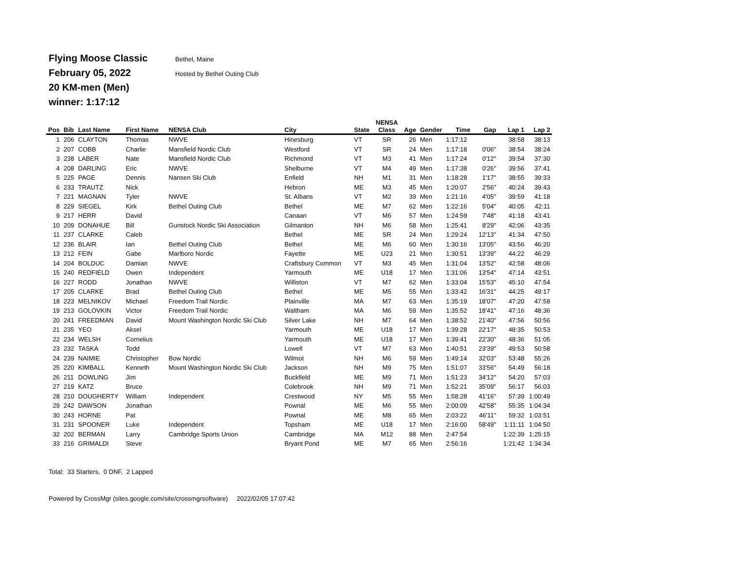Flying Moose Classic Bethel, Maine
February 05, 2022 Hosted by Bethel Outing Club
20 KM-men (Men)
winner: 1:17:12
| | | | | | | | NENSA | | | | | | |
| --- | --- | --- | --- | --- | --- | --- | --- | --- | --- | --- | --- | --- | --- |
| Pos | Bib | Last Name | First Name | NENSA Club | City | State | Class | Age | Gender | Time | Gap | Lap 1 | Lap 2 |
| 1 | 206 | CLAYTON | Thomas | NWVE | Hinesburg | VT | SR | 26 | Men | 1:17:12 | | 38:58 | 38:13 |
| 2 | 207 | COBB | Charlie | Mansfield Nordic Club | Westford | VT | SR | 24 | Men | 1:17:18 | 0'06" | 38:54 | 38:24 |
| 3 | 238 | LABER | Nate | Mansfield Nordic Club | Richmond | VT | M3 | 41 | Men | 1:17:24 | 0'12" | 39:54 | 37:30 |
| 4 | 208 | DARLING | Eric | NWVE | Shelburne | VT | M4 | 49 | Men | 1:17:38 | 0'26" | 39:56 | 37:41 |
| 5 | 225 | PAGE | Dennis | Nansen Ski Club | Enfield | NH | M1 | 31 | Men | 1:18:28 | 1'17" | 38:55 | 39:33 |
| 6 | 233 | TRAUTZ | Nick | | Hebron | ME | M3 | 45 | Men | 1:20:07 | 2'56" | 40:24 | 39:43 |
| 7 | 221 | MAGNAN | Tyler | NWVE | St. Albans | VT | M2 | 39 | Men | 1:21:16 | 4'05" | 39:59 | 41:18 |
| 8 | 229 | SIEGEL | Kirk | Bethel Outing Club | Bethel | ME | M7 | 62 | Men | 1:22:16 | 5'04" | 40:05 | 42:11 |
| 9 | 217 | HERR | David | | Canaan | VT | M6 | 57 | Men | 1:24:59 | 7'48" | 41:18 | 43:41 |
| 10 | 209 | DONAHUE | Bill | Gunstock Nordic Ski Association | Gilmanton | NH | M6 | 58 | Men | 1:25:41 | 8'29" | 42:06 | 43:35 |
| 11 | 237 | CLARKE | Caleb | | Bethel | ME | SR | 24 | Men | 1:29:24 | 12'13" | 41:34 | 47:50 |
| 12 | 236 | BLAIR | Ian | Bethel Outing Club | Bethel | ME | M6 | 60 | Men | 1:30:16 | 13'05" | 43:56 | 46:20 |
| 13 | 212 | FEIN | Gabe | Marlboro Nordic | Fayette | ME | U23 | 21 | Men | 1:30:51 | 13'39" | 44:22 | 46:29 |
| 14 | 204 | BOLDUC | Damian | NWVE | Craftsbury Common | VT | M3 | 45 | Men | 1:31:04 | 13'52" | 42:58 | 48:06 |
| 15 | 240 | REDFIELD | Owen | Independent | Yarmouth | ME | U18 | 17 | Men | 1:31:06 | 13'54" | 47:14 | 43:51 |
| 16 | 227 | RODD | Jonathan | NWVE | Williston | VT | M7 | 62 | Men | 1:33:04 | 15'53" | 45:10 | 47:54 |
| 17 | 205 | CLARKE | Brad | Bethel Outing Club | Bethel | ME | M5 | 55 | Men | 1:33:42 | 16'31" | 44:25 | 49:17 |
| 18 | 223 | MELNIKOV | Michael | Freedom Trail Nordic | Plainville | MA | M7 | 63 | Men | 1:35:19 | 18'07" | 47:20 | 47:58 |
| 19 | 213 | GOLOVKIN | Victor | Freedom Trail Nordic | Waltham | MA | M6 | 59 | Men | 1:35:52 | 18'41" | 47:16 | 48:36 |
| 20 | 241 | FREEDMAN | David | Mount Washington Nordic Ski Club | Silver Lake | NH | M7 | 64 | Men | 1:38:52 | 21'40" | 47:56 | 50:56 |
| 21 | 235 | YEO | Aksel | | Yarmouth | ME | U18 | 17 | Men | 1:39:28 | 22'17" | 48:35 | 50:53 |
| 22 | 234 | WELSH | Cornelius | | Yarmouth | ME | U18 | 17 | Men | 1:39:41 | 22'30" | 48:36 | 51:05 |
| 23 | 232 | TASKA | Todd | | Lowell | VT | M7 | 63 | Men | 1:40:51 | 23'39" | 49:53 | 50:58 |
| 24 | 239 | NAIMIE | Christopher | Bow Nordic | Wilmot | NH | M6 | 59 | Men | 1:49:14 | 32'03" | 53:48 | 55:26 |
| 25 | 220 | KIMBALL | Kenneth | Mount Washington Nordic Ski Club | Jackson | NH | M9 | 75 | Men | 1:51:07 | 33'56" | 54:49 | 56:18 |
| 26 | 211 | DOWLING | Jim | | Buckfield | ME | M9 | 71 | Men | 1:51:23 | 34'12" | 54:20 | 57:03 |
| 27 | 219 | KATZ | Bruce | | Colebrook | NH | M9 | 71 | Men | 1:52:21 | 35'09" | 56:17 | 56:03 |
| 28 | 210 | DOUGHERTY | William | Independent | Crestwood | NY | M5 | 55 | Men | 1:58:28 | 41'16" | 57:39 | 1:00:49 |
| 29 | 242 | DAWSON | Jonathan | | Pownal | ME | M6 | 55 | Men | 2:00:09 | 42'58" | 55:35 | 1:04:34 |
| 30 | 243 | HORNE | Pat | | Pownal | ME | M8 | 65 | Men | 2:03:22 | 46'11" | 59:32 | 1:03:51 |
| 31 | 231 | SPOONER | Luke | Independent | Topsham | ME | U18 | 17 | Men | 2:16:00 | 58'49" | 1:11:11 | 1:04:50 |
| 32 | 202 | BERMAN | Larry | Cambridge Sports Union | Cambridge | MA | M12 | 88 | Men | 2:47:54 | | 1:22:39 | 1:25:15 |
| 33 | 216 | GRIMALDI | Steve | | Bryant Pond | ME | M7 | 65 | Men | 2:56:16 | | 1:21:42 | 1:34:34 |
Total: 33 Starters, 0 DNF, 2 Lapped
Powered by CrossMgr (sites.google.com/site/crossmgrsoftware) 2022/02/05 17:07:42